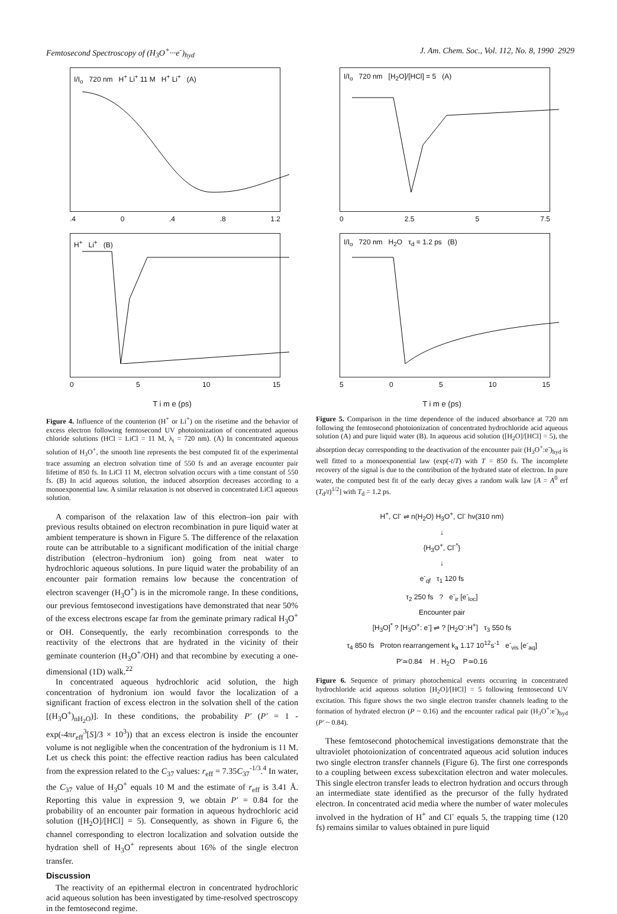Femtosecond Spectroscopy of (H<sub>3</sub>O<sup>+</sup>···e<sup>-</sup>)<sub>hyd</sub> J. Am. Chem. Soc., Vol. 112, No. 8, 1990 2929
I/I<sub>o</sub> 720 nm H<sup>+</sup> Li<sup>+</sup> 11 M H<sup>+</sup> Li<sup>+</sup> (A)
.4 0.4.8 1.2
H<sup>+</sup> Li<sup>+</sup> (B)
0 5 10 15
T i m e (ps)
Figure 4. Influence of the counterion (H<sup>+</sup> or Li<sup>+</sup>) on the risetime and the behavior of excess electron following femtosecond UV photoionization of concentrated aqueous chloride solutions (HCl = LiCl = 11 M, λ<sub>t</sub> = 720 nm). (A) In concentrated aqueous solution of H<sub>3</sub>O<sup>+</sup>, the smooth line represents the best computed fit of the experimental trace assuming an electron solvation time of 550 fs and an average encounter pair lifetime of 850 fs. In LiCl 11 M, electron solvation occurs with a time constant of 550 fs. (B) In acid aqueous solution, the induced absorption decreases according to a monoexponential law. A similar relaxation is not observed in concentrated LiCl aqueous solution.
A comparison of the relaxation law of this electron–ion pair with previous results obtained on electron recombination in pure liquid water at ambient temperature is shown in Figure 5. The difference of the relaxation route can be attributable to a significant modification of the initial charge distribution (electron–hydronium ion) going from neat water to hydrochloric aqueous solutions. In pure liquid water the probability of an encounter pair formation remains low because the concentration of electron scavenger (H<sub>3</sub>O<sup>+</sup>) is in the micromole range. In these conditions, our previous femtosecond investigations have demonstrated that near 50% of the excess electrons escape far from the geminate primary radical H<sub>3</sub>O<sup>+</sup> or OH. Consequently, the early recombination corresponds to the reactivity of the electrons that are hydrated in the vicinity of their geminate counterion (H<sub>3</sub>O<sup>+</sup>/OH) and that recombine by executing a one-dimensional (1D) walk.<sup>22</sup>
In concentrated aqueous hydrochloric acid solution, the high concentration of hydronium ion would favor the localization of a significant fraction of excess electron in the solvation shell of the cation [(H<sub>3</sub>O<sup>+</sup>)<sub>nH<sub>2</sub>O</sub>)]. In these conditions, the probability P′ (P′ = 1 - exp(-4πr<sub>eff</sub><sup>3</sup>[S]/3 × 10<sup>3</sup>)) that an excess electron is inside the encounter volume is not negligible when the concentration of the hydronium is 11 M. Let us check this point: the effective reaction radius has been calculated from the expression related to the C<sub>37</sub> values: r<sub>eff</sub> = 7.35C<sub>37</sub><sup>-1/3</sup>.<sup>4</sup> In water, the C<sub>37</sub> value of H<sub>3</sub>O<sup>+</sup> equals 10 M and the estimate of r<sub>eff</sub> is 3.41 Å. Reporting this value in expression 9, we obtain P′ = 0.84 for the probability of an encounter pair formation in aqueous hydrochloric acid solution ([H<sub>2</sub>O]/[HCl] = 5). Consequently, as shown in Figure 6, the channel corresponding to electron localization and solvation outside the hydration shell of H<sub>3</sub>O<sup>+</sup> represents about 16% of the single electron transfer.
Discussion
The reactivity of an epithermal electron in concentrated hydrochloric acid aqueous solution has been investigated by time-resolved spectroscopy in the femtosecond regime.
I/I<sub>o</sub> 720 nm [H<sub>2</sub>O]/[HCl] = 5 (A)
0 2.5 5 7.5
I/I<sub>o</sub> 720 nm H<sub>2</sub>O τ<sub>d</sub> = 1.2 ps (B)
5 0 5 10 15
T i m e (ps)
Figure 5. Comparison in the time dependence of the induced absorbance at 720 nm following the femtosecond photoionization of concentrated hydrochloride acid aqueous solution (A) and pure liquid water (B). In aqueous acid solution ([H<sub>2</sub>O]/[HCl] = 5), the absorption decay corresponding to the deactivation of the encounter pair (H<sub>3</sub>O<sup>+</sup>:e<sup>-</sup>)<sub>hyd</sub> is well fitted to a monoexponential law (exp(-t/T) with T = 850 fs. The incomplete recovery of the signal is due to the contribution of the hydrated state of electron. In pure water, the computed best fit of the early decay gives a random walk law [A = A<sup>0</sup> erf (T<sub>d</sub>/t)<sup>1/2</sup>] with T<sub>d</sub> = 1.2 ps.
H<sup>+</sup>, Cl<sup>-</sup> ⇌ n(H<sub>2</sub>O) H<sub>3</sub>O<sup>+</sup>, Cl<sup>-</sup> hν(310 nm)
↓
{H<sub>3</sub>O<sup>+</sup>, Cl<sup>-*</sup>}
↓
e<sup>-</sup><sub>qf</sub> τ<sub>1</sub> 120 fs
τ<sub>2</sub> 250 fs ? e<sup>-</sup><sub>ir</sub> [e<sup>-</sup><sub>loc</sub>]
Encounter pair
[H<sub>3</sub>O]<sup>*</sup> ? [H<sub>3</sub>O<sup>+</sup>: e<sup>-</sup>] ⇌ ? [H<sub>2</sub>O<sup>-</sup>:H<sup>+</sup>] τ<sub>3</sub> 550 fs
τ<sub>4</sub> 850 fs Proton rearrangement k<sub>a</sub> 1.17 10<sup>12</sup>s<sup>-1</sup> e<sup>-</sup><sub>vis</sub> [e<sup>-</sup><sub>aq</sub>]
P′≃0.84 H . H<sub>2</sub>O P≃0.16
Figure 6. Sequence of primary photochemical events occurring in concentrated hydrochloride acid aqueous solution [H<sub>2</sub>O]/[HCl] = 5 following femtosecond UV excitation. This figure shows the two single electron transfer channels leading to the formation of hydrated electron (P ~ 0.16) and the encounter radical pair (H<sub>3</sub>O<sup>+</sup>:e<sup>-</sup>)<sub>hyd</sub> (P′ ~ 0.84).
These femtosecond photochemical investigations demonstrate that the ultraviolet photoionization of concentrated aqueous acid solution induces two single electron transfer channels (Figure 6). The first one corresponds to a coupling between excess subexcitation electron and water molecules. This single electron transfer leads to electron hydration and occurs through an intermediate state identified as the precursor of the fully hydrated electron. In concentrated acid media where the number of water molecules involved in the hydration of H<sup>+</sup> and Cl<sup>-</sup> equals 5, the trapping time (120 fs) remains similar to values obtained in pure liquid